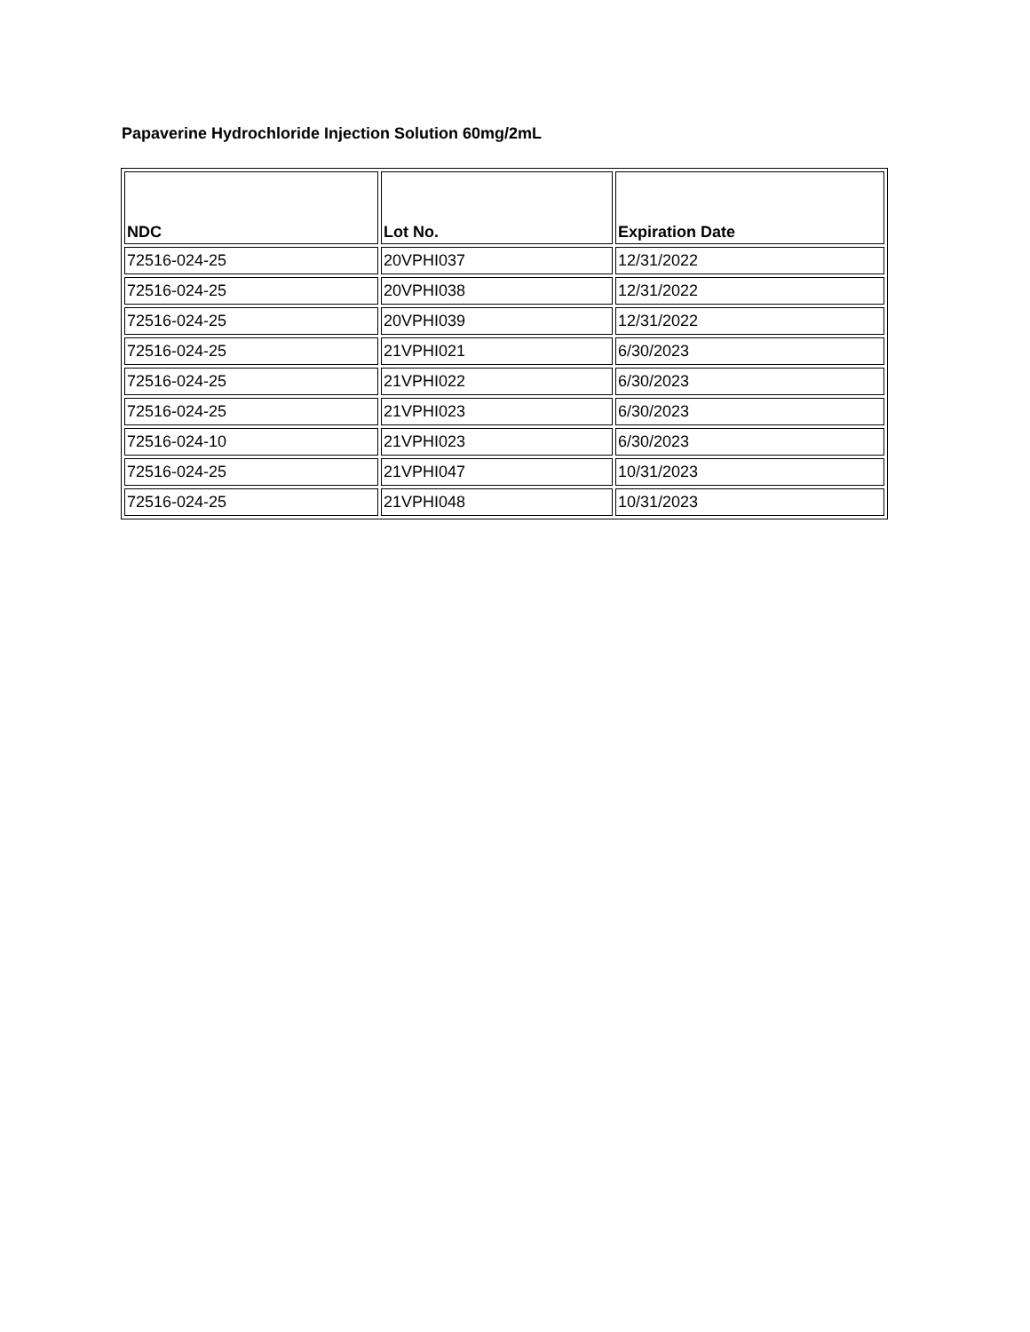Papaverine Hydrochloride Injection Solution 60mg/2mL
| NDC | Lot No. | Expiration Date |
| --- | --- | --- |
| 72516-024-25 | 20VPHI037 | 12/31/2022 |
| 72516-024-25 | 20VPHI038 | 12/31/2022 |
| 72516-024-25 | 20VPHI039 | 12/31/2022 |
| 72516-024-25 | 21VPHI021 | 6/30/2023 |
| 72516-024-25 | 21VPHI022 | 6/30/2023 |
| 72516-024-25 | 21VPHI023 | 6/30/2023 |
| 72516-024-10 | 21VPHI023 | 6/30/2023 |
| 72516-024-25 | 21VPHI047 | 10/31/2023 |
| 72516-024-25 | 21VPHI048 | 10/31/2023 |